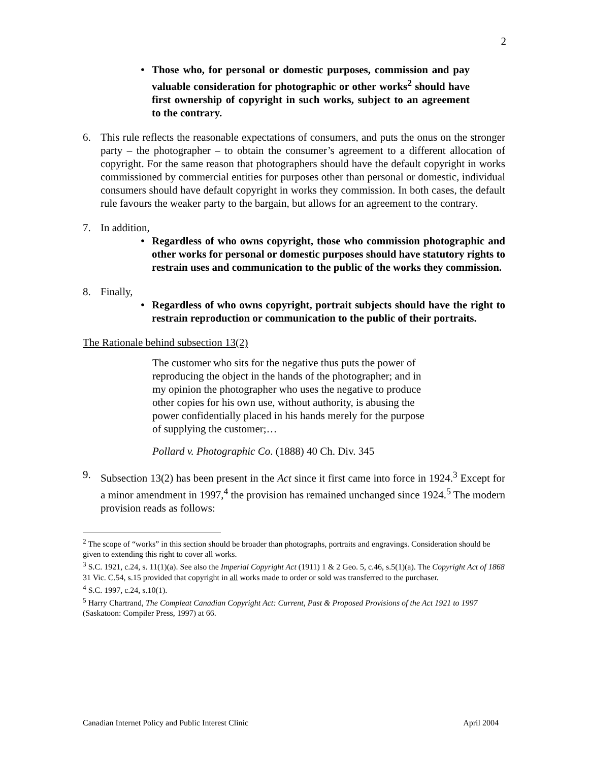2
• Those who, for personal or domestic purposes, commission and pay valuable consideration for photographic or other works<sup>2</sup> should have first ownership of copyright in such works, subject to an agreement to the contrary.
6. This rule reflects the reasonable expectations of consumers, and puts the onus on the stronger party – the photographer – to obtain the consumer’s agreement to a different allocation of copyright. For the same reason that photographers should have the default copyright in works commissioned by commercial entities for purposes other than personal or domestic, individual consumers should have default copyright in works they commission. In both cases, the default rule favours the weaker party to the bargain, but allows for an agreement to the contrary.
7. In addition,
• Regardless of who owns copyright, those who commission photographic and other works for personal or domestic purposes should have statutory rights to restrain uses and communication to the public of the works they commission.
8. Finally,
• Regardless of who owns copyright, portrait subjects should have the right to restrain reproduction or communication to the public of their portraits.
The Rationale behind subsection 13(2)
The customer who sits for the negative thus puts the power of reproducing the object in the hands of the photographer; and in my opinion the photographer who uses the negative to produce other copies for his own use, without authority, is abusing the power confidentially placed in his hands merely for the purpose of supplying the customer;…
Pollard v. Photographic Co. (1888) 40 Ch. Div. 345
9. Subsection 13(2) has been present in the Act since it first came into force in 1924.<sup>3</sup> Except for a minor amendment in 1997,<sup>4</sup> the provision has remained unchanged since 1924.<sup>5</sup> The modern provision reads as follows:
<sup>2</sup> The scope of “works” in this section should be broader than photographs, portraits and engravings. Consideration should be given to extending this right to cover all works.
<sup>3</sup> S.C. 1921, c.24, s. 11(1)(a). See also the Imperial Copyright Act (1911) 1 & 2 Geo. 5, c.46, s.5(1)(a). The Copyright Act of 1868 31 Vic. C.54, s.15 provided that copyright in all works made to order or sold was transferred to the purchaser.
<sup>4</sup> S.C. 1997, c.24, s.10(1).
<sup>5</sup> Harry Chartrand, The Compleat Canadian Copyright Act: Current, Past & Proposed Provisions of the Act 1921 to 1997 (Saskatoon: Compiler Press, 1997) at 66.
Canadian Internet Policy and Public Interest Clinic April 2004